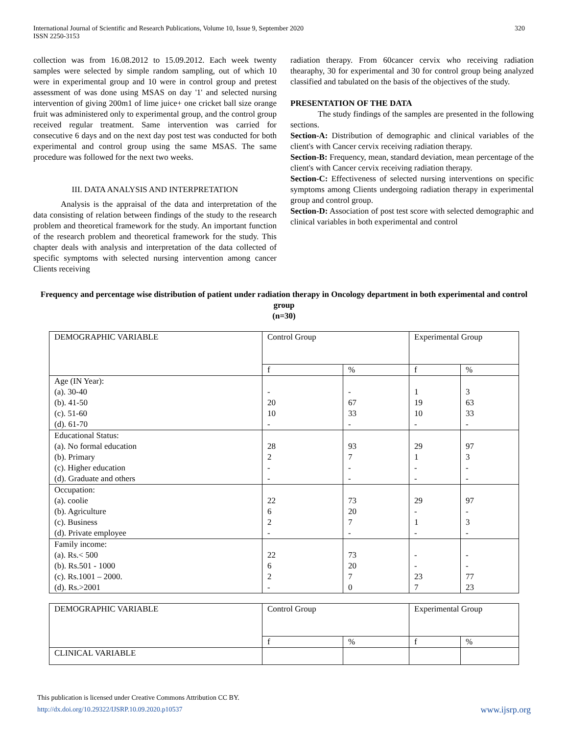International Journal of Scientific and Research Publications, Volume 10, Issue 9, September 2020
ISSN 2250-3153
320
collection was from 16.08.2012 to 15.09.2012. Each week twenty samples were selected by simple random sampling, out of which 10 were in experimental group and 10 were in control group and pretest assessment of was done using MSAS on day '1' and selected nursing intervention of giving 200m1 of lime juice+ one cricket ball size orange fruit was administered only to experimental group, and the control group received regular treatment. Same intervention was carried for consecutive 6 days and on the next day post test was conducted for both experimental and control group using the same MSAS. The same procedure was followed for the next two weeks.
III. DATA ANALYSIS AND INTERPRETATION
Analysis is the appraisal of the data and interpretation of the data consisting of relation between findings of the study to the research problem and theoretical framework for the study. An important function of the research problem and theoretical framework for the study. This chapter deals with analysis and interpretation of the data collected of specific symptoms with selected nursing intervention among cancer Clients receiving
radiation therapy. From 60cancer cervix who receiving radiation thearaphy, 30 for experimental and 30 for control group being analyzed classified and tabulated on the basis of the objectives of the study.
PRESENTATION OF THE DATA
The study findings of the samples are presented in the following sections.
Section-A: Distribution of demographic and clinical variables of the client's with Cancer cervix receiving radiation therapy.
Section-B: Frequency, mean, standard deviation, mean percentage of the client's with Cancer cervix receiving radiation therapy.
Section-C: Effectiveness of selected nursing interventions on specific symptoms among Clients undergoing radiation therapy in experimental group and control group.
Section-D: Association of post test score with selected demographic and clinical variables in both experimental and control
Frequency and percentage wise distribution of patient under radiation therapy in Oncology department in both experimental and control group
(n=30)
| DEMOGRAPHIC VARIABLE | Control Group | | Experimental Group | |
| | f | % | f | % |
| Age (IN Year): (a). 30-40 (b). 41-50 (c). 51-60 (d). 61-70 | - 20 10 - | - 67 33 - | 1 19 10 - | 3 63 33 - |
| Educational Status: (a). No formal education (b). Primary (c). Higher education (d). Graduate and others | 28 2 - - | 93 7 - - | 29 1 - - | 97 3 - - |
| Occupation: (a). coolie (b). Agriculture (c). Business (d). Private employee | 22 6 2 - | 73 20 7 - | 29 - 1 - | 97 - 3 - |
| Family income: (a). Rs.< 500 (b). Rs.501 - 1000 (c). Rs.1001 – 2000. (d). Rs.>2001 | 22 6 2 - | 73 20 7 0 | - - 23 7 | - - 77 23 |
| DEMOGRAPHIC VARIABLE | Control Group | | Experimental Group | |
| | f | % | f | % |
| CLINICAL VARIABLE | | | | |
This publication is licensed under Creative Commons Attribution CC BY.
http://dx.doi.org/10.29322/IJSRP.10.09.2020.p10537 www.ijsrp.org